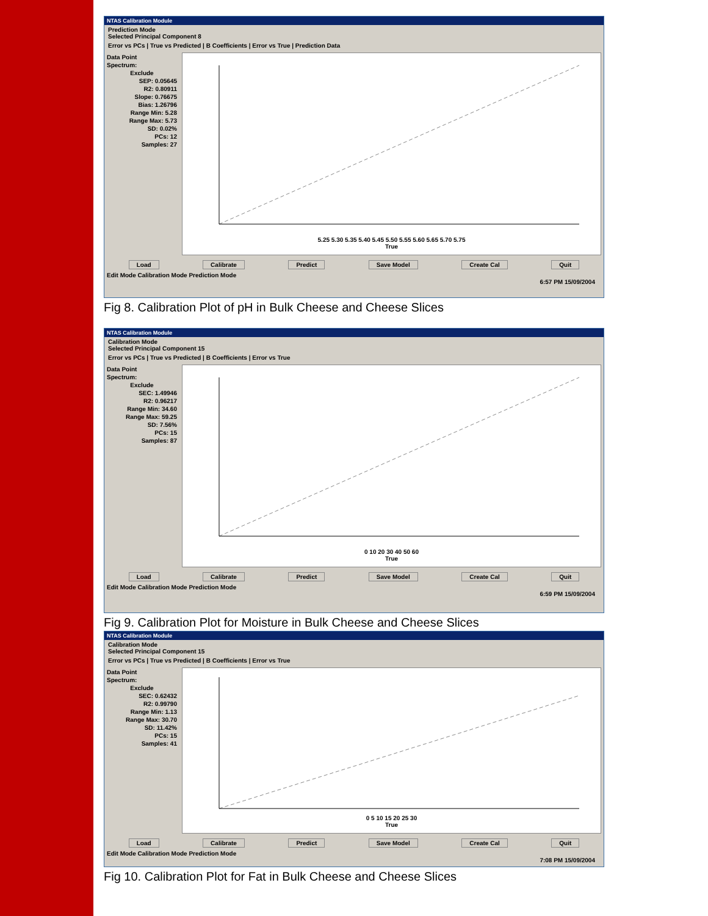NTAS Calibration Module
Prediction Mode
Selected Principal Component 8
Error vs PCs | True vs Predicted | B Coefficients | Error vs True | Prediction Data
Data Point
Spectrum:
Exclude
SEP: 0.05645
R2: 0.80911
Slope: 0.76675
Bias: 1.26796
Range Min: 5.28
Range Max: 5.73
SD: 0.02%
PCs: 12
Samples: 27
5.25 5.30 5.35 5.40 5.45 5.50 5.55 5.60 5.65 5.70 5.75
True
Load Calibrate Predict Save Model Create Cal Quit
Edit Mode Calibration Mode Prediction Mode
6:57 PM 15/09/2004
Fig 8. Calibration Plot of pH in Bulk Cheese and Cheese Slices
NTAS Calibration Module
Calibration Mode
Selected Principal Component 15
Error vs PCs | True vs Predicted | B Coefficients | Error vs True
Data Point
Spectrum:
Exclude
SEC: 1.49946
R2: 0.96217
Range Min: 34.60
Range Max: 59.25
SD: 7.56%
PCs: 15
Samples: 87
0 10 20 30 40 50 60
True
Load Calibrate Predict Save Model Create Cal Quit
Edit Mode Calibration Mode Prediction Mode
6:59 PM 15/09/2004
Fig 9. Calibration Plot for Moisture in Bulk Cheese and Cheese Slices
NTAS Calibration Module
Calibration Mode
Selected Principal Component 15
Error vs PCs | True vs Predicted | B Coefficients | Error vs True
Data Point
Spectrum:
Exclude
SEC: 0.62432
R2: 0.99790
Range Min: 1.13
Range Max: 30.70
SD: 11.42%
PCs: 15
Samples: 41
0 5 10 15 20 25 30
True
Load Calibrate Predict Save Model Create Cal Quit
Edit Mode Calibration Mode Prediction Mode
7:08 PM 15/09/2004
Fig 10. Calibration Plot for Fat in Bulk Cheese and Cheese Slices